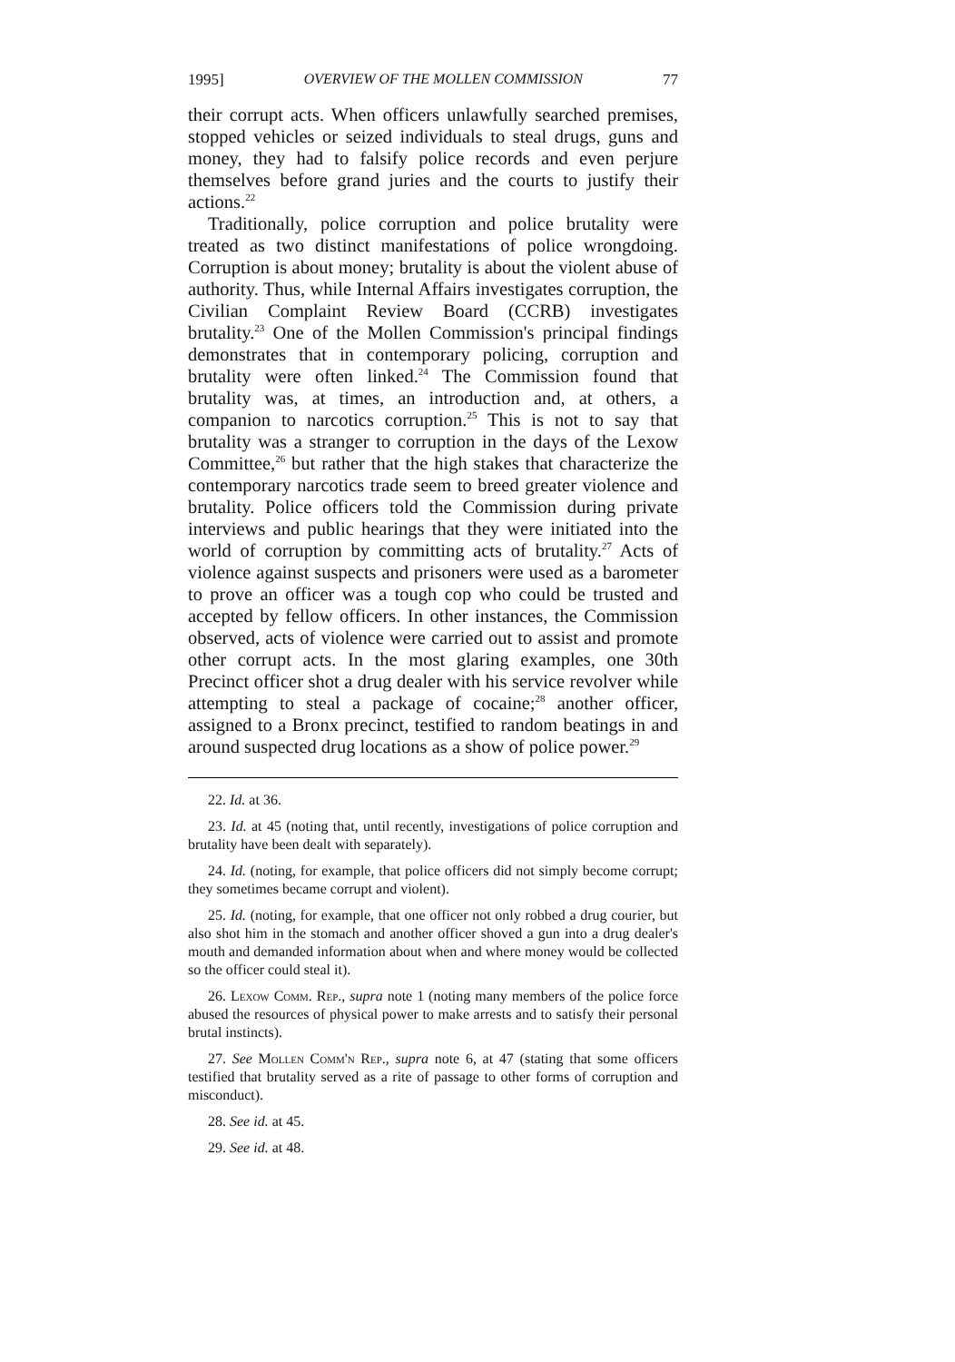1995] OVERVIEW OF THE MOLLEN COMMISSION 77
their corrupt acts. When officers unlawfully searched premises, stopped vehicles or seized individuals to steal drugs, guns and money, they had to falsify police records and even perjure themselves before grand juries and the courts to justify their actions.<sup>22</sup>
Traditionally, police corruption and police brutality were treated as two distinct manifestations of police wrongdoing. Corruption is about money; brutality is about the violent abuse of authority. Thus, while Internal Affairs investigates corruption, the Civilian Complaint Review Board (CCRB) investigates brutality.<sup>23</sup> One of the Mollen Commission's principal findings demonstrates that in contemporary policing, corruption and brutality were often linked.<sup>24</sup> The Commission found that brutality was, at times, an introduction and, at others, a companion to narcotics corruption.<sup>25</sup> This is not to say that brutality was a stranger to corruption in the days of the Lexow Committee,<sup>26</sup> but rather that the high stakes that characterize the contemporary narcotics trade seem to breed greater violence and brutality. Police officers told the Commission during private interviews and public hearings that they were initiated into the world of corruption by committing acts of brutality.<sup>27</sup> Acts of violence against suspects and prisoners were used as a barometer to prove an officer was a tough cop who could be trusted and accepted by fellow officers. In other instances, the Commission observed, acts of violence were carried out to assist and promote other corrupt acts. In the most glaring examples, one 30th Precinct officer shot a drug dealer with his service revolver while attempting to steal a package of cocaine;<sup>28</sup> another officer, assigned to a Bronx precinct, testified to random beatings in and around suspected drug locations as a show of police power.<sup>29</sup>
22. Id. at 36.
23. Id. at 45 (noting that, until recently, investigations of police corruption and brutality have been dealt with separately).
24. Id. (noting, for example, that police officers did not simply become corrupt; they sometimes became corrupt and violent).
25. Id. (noting, for example, that one officer not only robbed a drug courier, but also shot him in the stomach and another officer shoved a gun into a drug dealer's mouth and demanded information about when and where money would be collected so the officer could steal it).
26. Lexow Comm. Rep., supra note 1 (noting many members of the police force abused the resources of physical power to make arrests and to satisfy their personal brutal instincts).
27. See Mollen Comm'n Rep., supra note 6, at 47 (stating that some officers testified that brutality served as a rite of passage to other forms of corruption and misconduct).
28. See id. at 45.
29. See id. at 48.